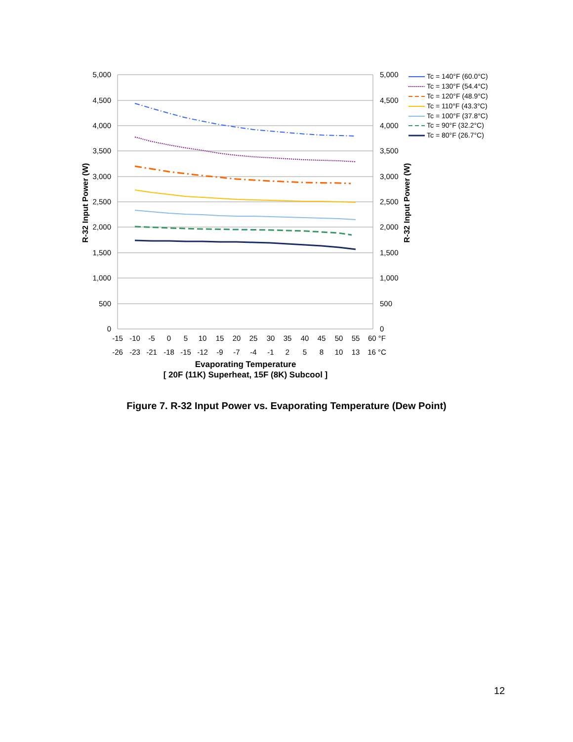5,000
4,500
4,000
3,500
3,000
2,500
2,000
1,500
1,000
500
0
5,000
4,500
4,000
3,500
3,000
2,500
2,000
1,500
1,000
500
0
R-32 Input Power (W)
R-32 Input Power (W)
-15
-10
-5
0
5
10
15
20
25
30
35
40
45
50
55
60 °F
-26
-23
-21
-18
-15
-12
-9
-7
-4
-1
2
5
8
10
13
16 °C
Evaporating Temperature
[ 20F (11K) Superheat, 15F (8K) Subcool ]
Tc = 140°F (60.0°C)
Tc = 130°F (54.4°C)
Tc = 120°F (48.9°C)
Tc = 110°F (43.3°C)
Tc = 100°F (37.8°C)
Tc = 90°F (32.2°C)
Tc = 80°F (26.7°C)
Figure 7. R-32 Input Power vs. Evaporating Temperature (Dew Point)
12